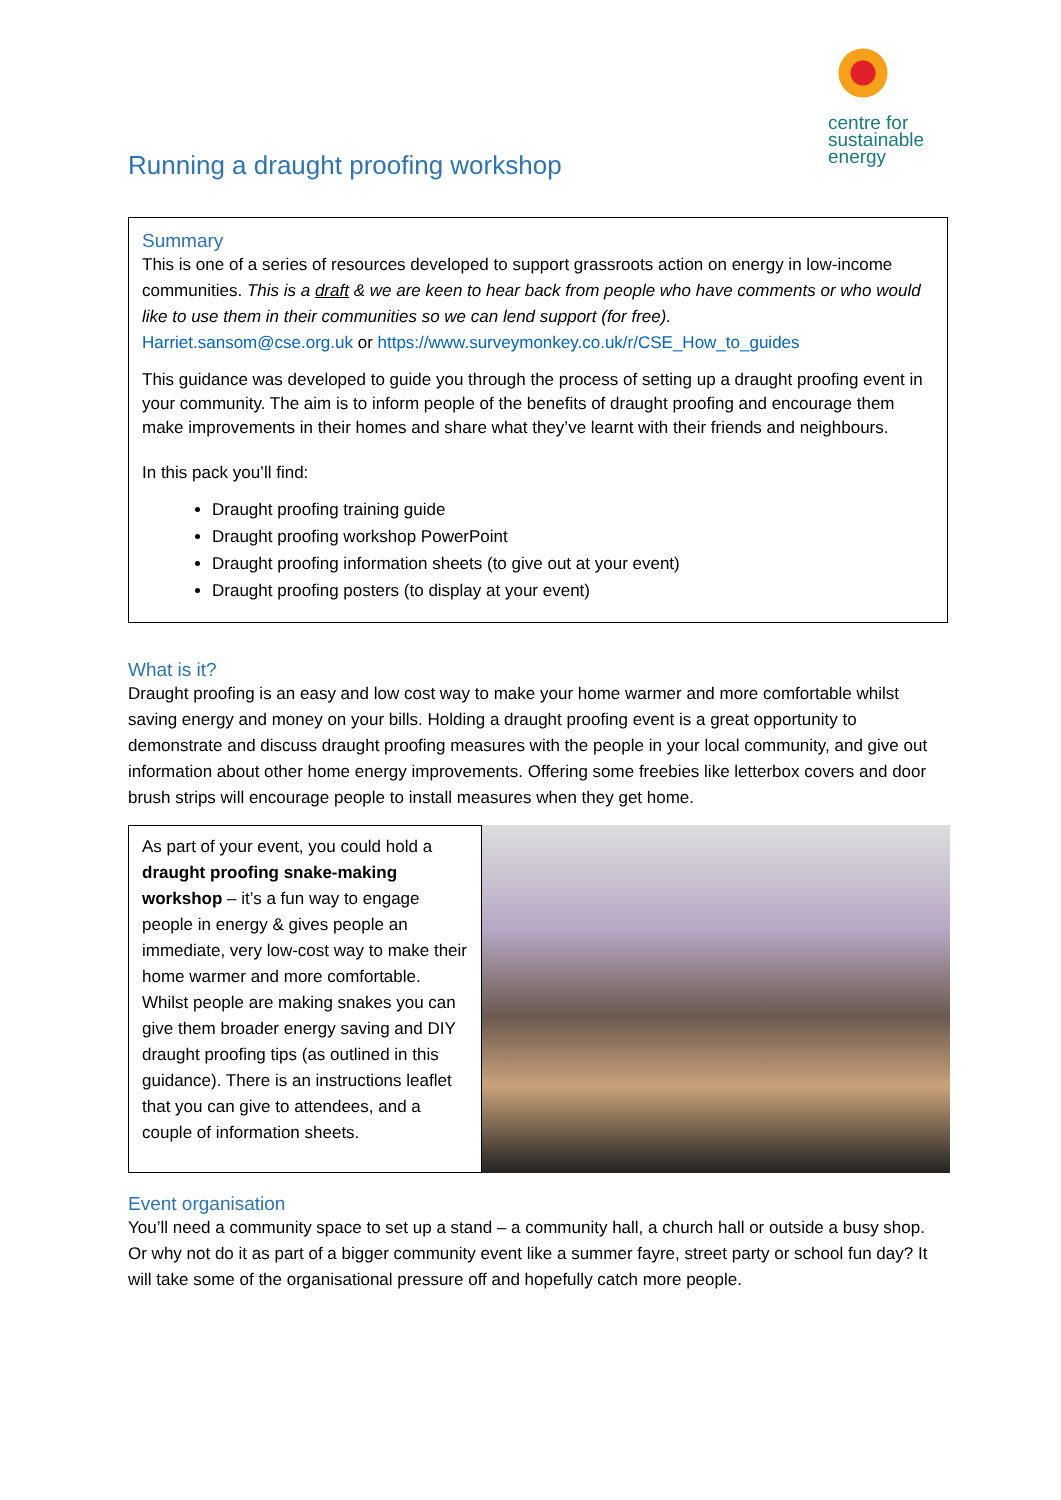centre for
sustainable
energy
Running a draught proofing workshop
Summary
This is one of a series of resources developed to support grassroots action on energy in low-income communities. This is a draft & we are keen to hear back from people who have comments or who would like to use them in their communities so we can lend support (for free).
Harriet.sansom@cse.org.uk or https://www.surveymonkey.co.uk/r/CSE_How_to_guides
This guidance was developed to guide you through the process of setting up a draught proofing event in your community. The aim is to inform people of the benefits of draught proofing and encourage them make improvements in their homes and share what they’ve learnt with their friends and neighbours.
In this pack you’ll find:
Draught proofing training guide
Draught proofing workshop PowerPoint
Draught proofing information sheets (to give out at your event)
Draught proofing posters (to display at your event)
What is it?
Draught proofing is an easy and low cost way to make your home warmer and more comfortable whilst saving energy and money on your bills. Holding a draught proofing event is a great opportunity to demonstrate and discuss draught proofing measures with the people in your local community, and give out information about other home energy improvements. Offering some freebies like letterbox covers and door brush strips will encourage people to install measures when they get home.
As part of your event, you could hold a draught proofing snake-making workshop – it’s a fun way to engage people in energy & gives people an immediate, very low-cost way to make their home warmer and more comfortable. Whilst people are making snakes you can give them broader energy saving and DIY draught proofing tips (as outlined in this guidance). There is an instructions leaflet that you can give to attendees, and a couple of information sheets.
Event organisation
You’ll need a community space to set up a stand – a community hall, a church hall or outside a busy shop. Or why not do it as part of a bigger community event like a summer fayre, street party or school fun day? It will take some of the organisational pressure off and hopefully catch more people.